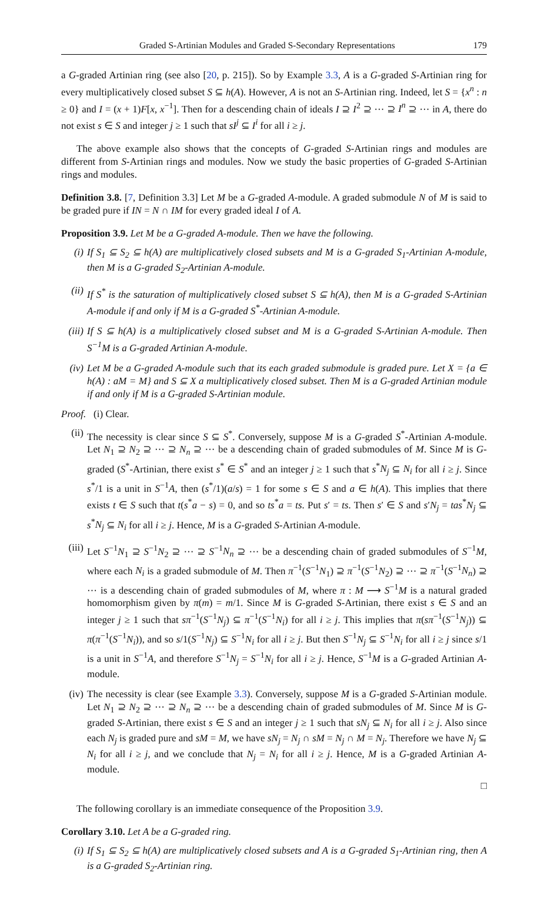Graded S-Artinian Modules and Graded S-Secondary Representations 179
a G-graded Artinian ring (see also [20, p. 215]). So by Example 3.3, A is a G-graded S-Artinian ring for every multiplicatively closed subset S ⊆ h(A). However, A is not an S-Artinian ring. Indeed, let S = {x<sup>n</sup> : n ≥ 0} and I = (x + 1)F[x, x<sup>−1</sup>]. Then for a descending chain of ideals I ⊇ I<sup>2</sup> ⊇ ⋯ ⊇ I<sup>n</sup> ⊇ ⋯ in A, there do not exist s ∈ S and integer j ≥ 1 such that sI<sup>j</sup> ⊆ I<sup>i</sup> for all i ≥ j.
The above example also shows that the concepts of G-graded S-Artinian rings and modules are different from S-Artinian rings and modules. Now we study the basic properties of G-graded S-Artinian rings and modules.
Definition 3.8. [7, Definition 3.3] Let M be a G-graded A-module. A graded submodule N of M is said to be graded pure if IN = N ∩ IM for every graded ideal I of A.
Proposition 3.9. Let M be a G-graded A-module. Then we have the following.
(i) If S<sub>1</sub> ⊆ S<sub>2</sub> ⊆ h(A) are multiplicatively closed subsets and M is a G-graded S<sub>1</sub>-Artinian A-module, then M is a G-graded S<sub>2</sub>-Artinian A-module.
(ii) If S<sup>*</sup> is the saturation of multiplicatively closed subset S ⊆ h(A), then M is a G-graded S-Artinian A-module if and only if M is a G-graded S<sup>*</sup>-Artinian A-module.
(iii) If S ⊆ h(A) is a multiplicatively closed subset and M is a G-graded S-Artinian A-module. Then S<sup>−1</sup>M is a G-graded Artinian A-module.
(iv) Let M be a G-graded A-module such that its each graded submodule is graded pure. Let X = {a ∈ h(A) : aM = M} and S ⊆ X a multiplicatively closed subset. Then M is a G-graded Artinian module if and only if M is a G-graded S-Artinian module.
Proof. (i) Clear.
(ii) The necessity is clear since S ⊆ S<sup>*</sup>. Conversely, suppose M is a G-graded S<sup>*</sup>-Artinian A-module. Let N<sub>1</sub> ⊇ N<sub>2</sub> ⊇ ⋯ ⊇ N<sub>n</sub> ⊇ ⋯ be a descending chain of graded submodules of M. Since M is G-graded (S<sup>*</sup>-Artinian, there exist s<sup>*</sup> ∈ S<sup>*</sup> and an integer j ≥ 1 such that s<sup>*</sup>N<sub>j</sub> ⊆ N<sub>i</sub> for all i ≥ j. Since s<sup>*</sup>/1 is a unit in S<sup>−1</sup>A, then (s<sup>*</sup>/1)(a/s) = 1 for some s ∈ S and a ∈ h(A). This implies that there exists t ∈ S such that t(s<sup>*</sup>a − s) = 0, and so ts<sup>*</sup>a = ts. Put s′ = ts. Then s′ ∈ S and s′N<sub>j</sub> = tas<sup>*</sup>N<sub>j</sub> ⊆ s<sup>*</sup>N<sub>j</sub> ⊆ N<sub>i</sub> for all i ≥ j. Hence, M is a G-graded S-Artinian A-module.
(iii) Let S<sup>−1</sup>N<sub>1</sub> ⊇ S<sup>−1</sup>N<sub>2</sub> ⊇ ⋯ ⊇ S<sup>−1</sup>N<sub>n</sub> ⊇ ⋯ be a descending chain of graded submodules of S<sup>−1</sup>M, where each N<sub>i</sub> is a graded submodule of M. Then π<sup>−1</sup>(S<sup>−1</sup>N<sub>1</sub>) ⊇ π<sup>−1</sup>(S<sup>−1</sup>N<sub>2</sub>) ⊇ ⋯ ⊇ π<sup>−1</sup>(S<sup>−1</sup>N<sub>n</sub>) ⊇ ⋯ is a descending chain of graded submodules of M, where π : M ⟶ S<sup>−1</sup>M is a natural graded homomorphism given by π(m) = m/1. Since M is G-graded S-Artinian, there exist s ∈ S and an integer j ≥ 1 such that sπ<sup>−1</sup>(S<sup>−1</sup>N<sub>j</sub>) ⊆ π<sup>−1</sup>(S<sup>−1</sup>N<sub>i</sub>) for all i ≥ j. This implies that π(sπ<sup>−1</sup>(S<sup>−1</sup>N<sub>j</sub>)) ⊆ π(π<sup>−1</sup>(S<sup>−1</sup>N<sub>i</sub>)), and so s/1(S<sup>−1</sup>N<sub>j</sub>) ⊆ S<sup>−1</sup>N<sub>i</sub> for all i ≥ j. But then S<sup>−1</sup>N<sub>j</sub> ⊆ S<sup>−1</sup>N<sub>i</sub> for all i ≥ j since s/1 is a unit in S<sup>−1</sup>A, and therefore S<sup>−1</sup>N<sub>j</sub> = S<sup>−1</sup>N<sub>i</sub> for all i ≥ j. Hence, S<sup>−1</sup>M is a G-graded Artinian A-module.
(iv) The necessity is clear (see Example 3.3). Conversely, suppose M is a G-graded S-Artinian module. Let N<sub>1</sub> ⊇ N<sub>2</sub> ⊇ ⋯ ⊇ N<sub>n</sub> ⊇ ⋯ be a descending chain of graded submodules of M. Since M is G-graded S-Artinian, there exist s ∈ S and an integer j ≥ 1 such that sN<sub>j</sub> ⊆ N<sub>i</sub> for all i ≥ j. Also since each N<sub>j</sub> is graded pure and sM = M, we have sN<sub>j</sub> = N<sub>j</sub> ∩ sM = N<sub>j</sub> ∩ M = N<sub>j</sub>. Therefore we have N<sub>j</sub> ⊆ N<sub>i</sub> for all i ≥ j, and we conclude that N<sub>j</sub> = N<sub>i</sub> for all i ≥ j. Hence, M is a G-graded Artinian A-module.
□
The following corollary is an immediate consequence of the Proposition 3.9.
Corollary 3.10. Let A be a G-graded ring.
(i) If S<sub>1</sub> ⊆ S<sub>2</sub> ⊆ h(A) are multiplicatively closed subsets and A is a G-graded S<sub>1</sub>-Artinian ring, then A is a G-graded S<sub>2</sub>-Artinian ring.